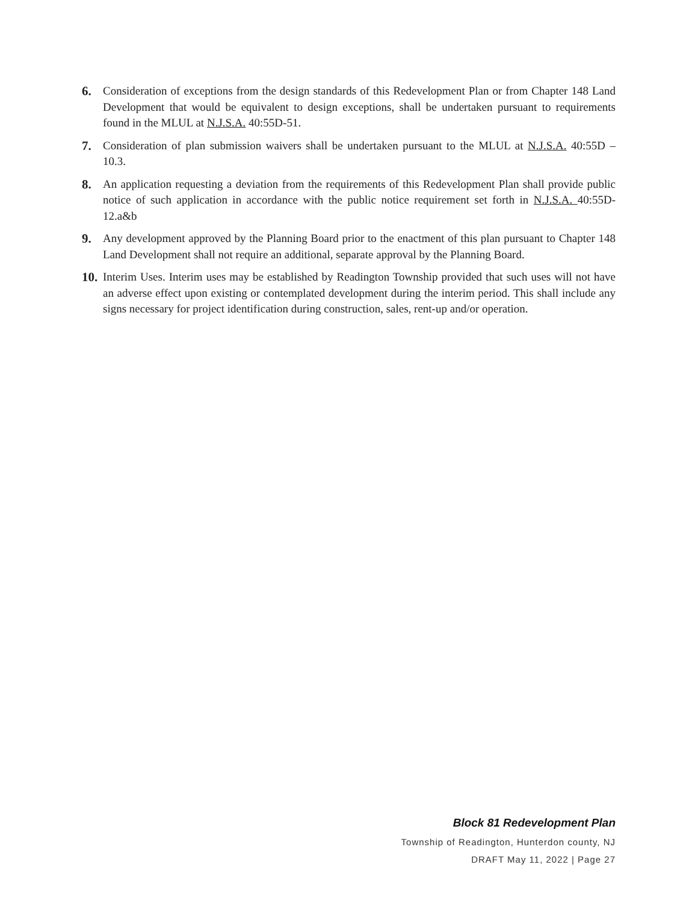6. Consideration of exceptions from the design standards of this Redevelopment Plan or from Chapter 148 Land Development that would be equivalent to design exceptions, shall be undertaken pursuant to requirements found in the MLUL at N.J.S.A. 40:55D-51.
7. Consideration of plan submission waivers shall be undertaken pursuant to the MLUL at N.J.S.A. 40:55D – 10.3.
8. An application requesting a deviation from the requirements of this Redevelopment Plan shall provide public notice of such application in accordance with the public notice requirement set forth in N.J.S.A. 40:55D-12.a&b
9. Any development approved by the Planning Board prior to the enactment of this plan pursuant to Chapter 148 Land Development shall not require an additional, separate approval by the Planning Board.
10.
Interim Uses. Interim uses may be established by Readington Township provided that such uses will not have an adverse effect upon existing or contemplated development during the interim period. This shall include any signs necessary for project identification during construction, sales, rent-up and/or operation.
Block 81 Redevelopment Plan
Township of Readington, Hunterdon county, NJ
DRAFT May 11, 2022 | Page 27